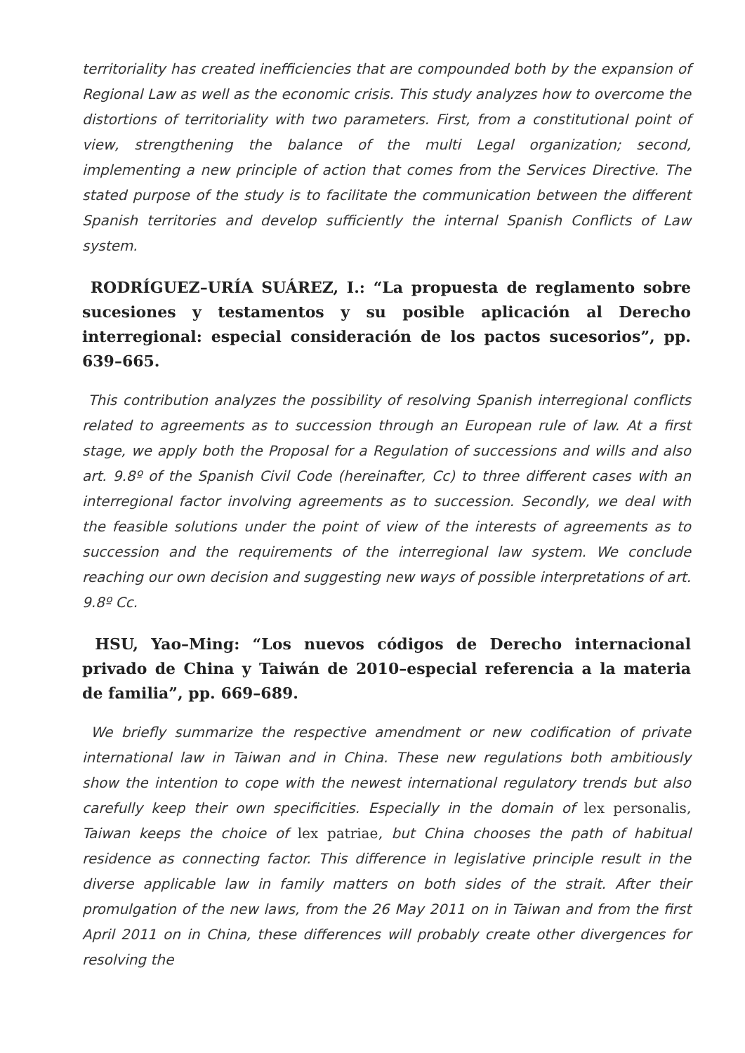territoriality has created inefficiencies that are compounded both by the expansion of Regional Law as well as the economic crisis. This study analyzes how to overcome the distortions of territoriality with two parameters. First, from a constitutional point of view, strengthening the balance of the multi Legal organization; second, implementing a new principle of action that comes from the Services Directive. The stated purpose of the study is to facilitate the communication between the different Spanish territories and develop sufficiently the internal Spanish Conflicts of Law system.
RODRÍGUEZ–URÍA SUÁREZ, I.: “La propuesta de reglamento sobre sucesiones y testamentos y su posible aplicación al Derecho interregional: especial consideración de los pactos sucesorios”, pp. 639–665.
This contribution analyzes the possibility of resolving Spanish interregional conflicts related to agreements as to succession through an European rule of law. At a first stage, we apply both the Proposal for a Regulation of successions and wills and also art. 9.8º of the Spanish Civil Code (hereinafter, Cc) to three different cases with an interregional factor involving agreements as to succession. Secondly, we deal with the feasible solutions under the point of view of the interests of agreements as to succession and the requirements of the interregional law system. We conclude reaching our own decision and suggesting new ways of possible interpretations of art. 9.8º Cc.
HSU, Yao–Ming: “Los nuevos códigos de Derecho internacional privado de China y Taiwán de 2010–especial referencia a la materia de familia”, pp. 669–689.
We briefly summarize the respective amendment or new codification of private international law in Taiwan and in China. These new regulations both ambitiously show the intention to cope with the newest international regulatory trends but also carefully keep their own specificities. Especially in the domain of lex personalis, Taiwan keeps the choice of lex patriae, but China chooses the path of habitual residence as connecting factor. This difference in legislative principle result in the diverse applicable law in family matters on both sides of the strait. After their promulgation of the new laws, from the 26 May 2011 on in Taiwan and from the first April 2011 on in China, these differences will probably create other divergences for resolving the